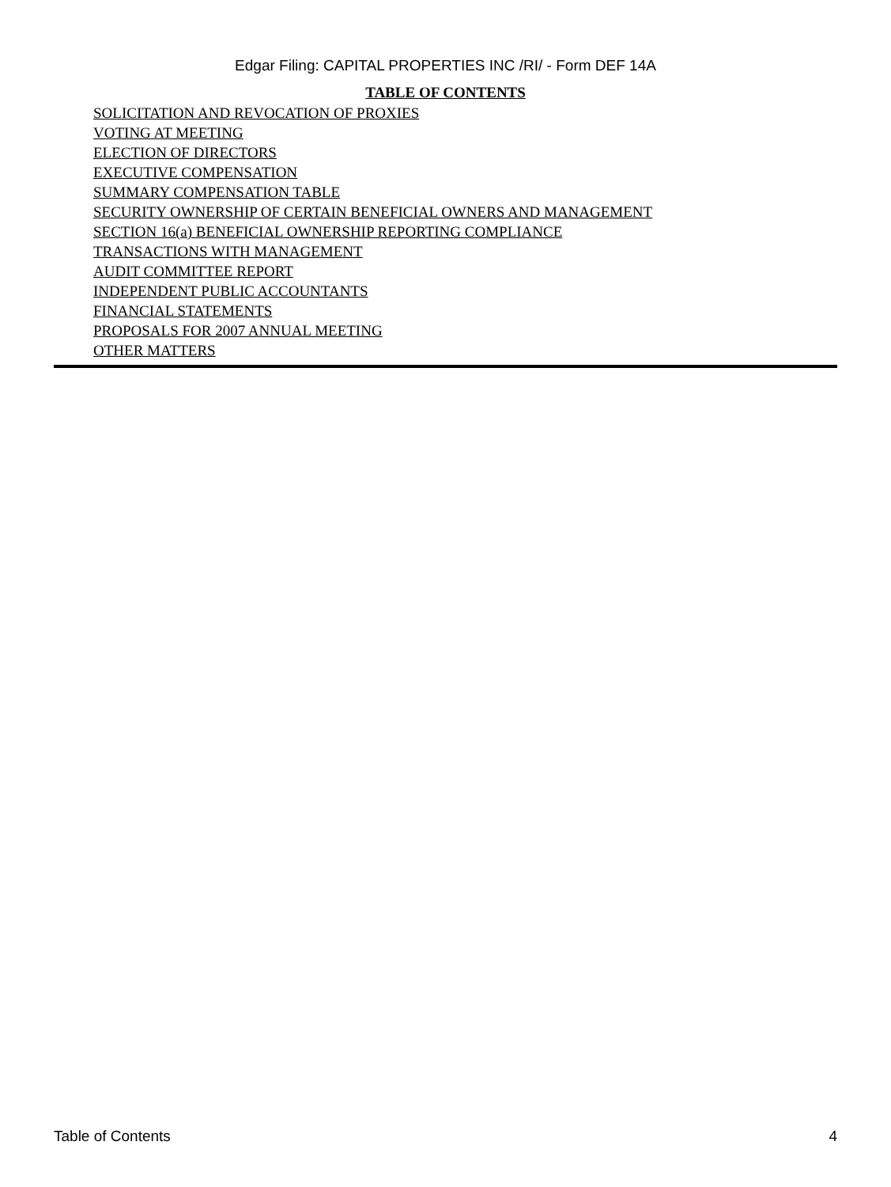Edgar Filing: CAPITAL PROPERTIES INC /RI/ - Form DEF 14A
TABLE OF CONTENTS
SOLICITATION AND REVOCATION OF PROXIES
VOTING AT MEETING
ELECTION OF DIRECTORS
EXECUTIVE COMPENSATION
SUMMARY COMPENSATION TABLE
SECURITY OWNERSHIP OF CERTAIN BENEFICIAL OWNERS AND MANAGEMENT
SECTION 16(a) BENEFICIAL OWNERSHIP REPORTING COMPLIANCE
TRANSACTIONS WITH MANAGEMENT
AUDIT COMMITTEE REPORT
INDEPENDENT PUBLIC ACCOUNTANTS
FINANCIAL STATEMENTS
PROPOSALS FOR 2007 ANNUAL MEETING
OTHER MATTERS
Table of Contents 4